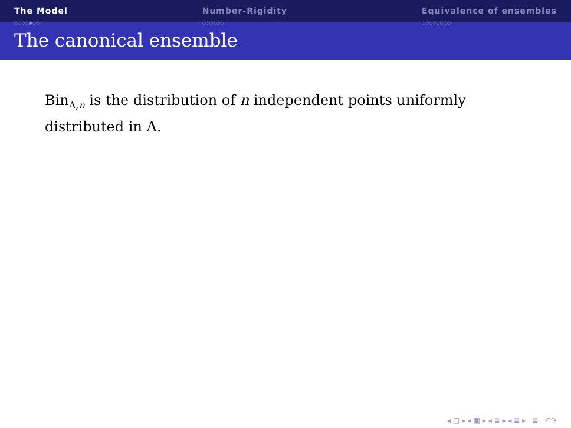The Model
○○○○●○○
Number-Rigidity
○○○○○○
Equivalence of ensembles
○○○○○○○○
The canonical ensemble
Bin<sub>Λ,n</sub> is the distribution of n independent points uniformly distributed in Λ.
◂ □ ▸ ◂ ▣ ▸ ◂ ≣ ▸ ◂ ≣ ▸ ≣ ↶↷